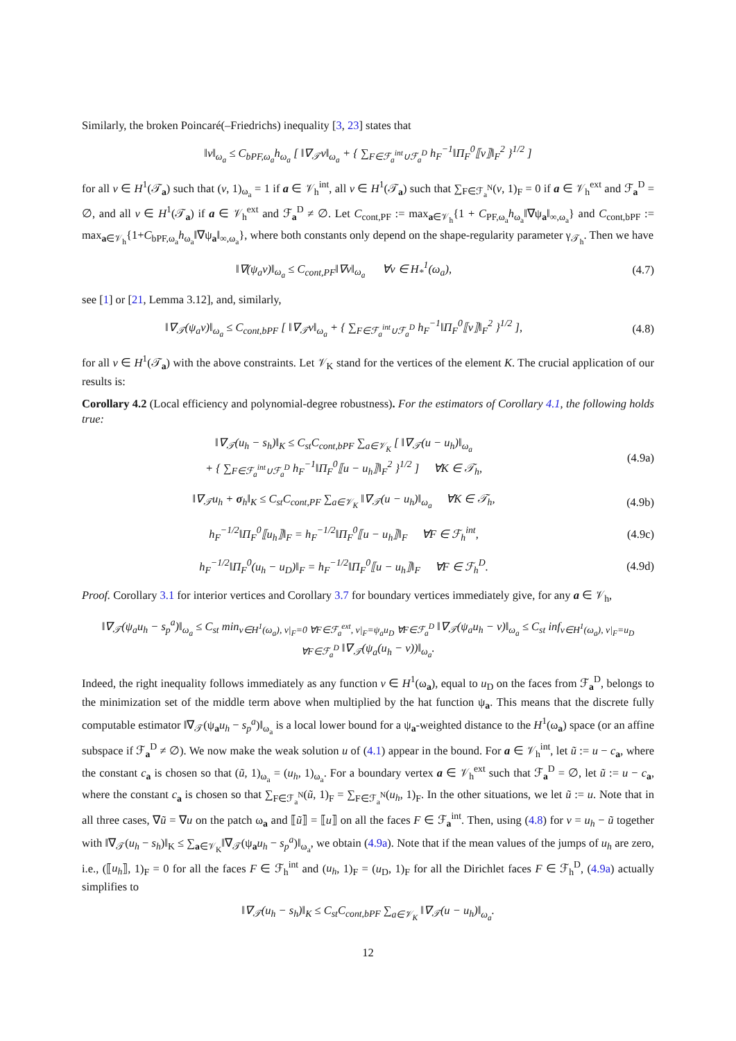Similarly, the broken Poincaré(–Friedrichs) inequality [3, 23] states that
‖v‖<sub>ω<sub>a</sub></sub> ≤ C<sub>bPF,ω<sub>a</sub></sub>h<sub>ω<sub>a</sub></sub> [ ‖∇<sub>𝒯</sub>v‖<sub>ω<sub>a</sub></sub> + { ∑<sub>F∈ℱ<sub>a</sub><sup>int</sup>∪ℱ<sub>a</sub><sup>D</sup></sub> h<sub>F</sub><sup>−1</sup>‖Π<sub>F</sub><sup>0</sup>⟦v⟧‖<sub>F</sub><sup>2</sup> }<sup>1/2</sup> ]
for all v ∈ H<sup>1</sup>(𝒯<sub>a</sub>) such that (v, 1)<sub>ω<sub>a</sub></sub> = 1 if a ∈ 𝒱<sub>h</sub><sup>int</sup>, all v ∈ H<sup>1</sup>(𝒯<sub>a</sub>) such that ∑<sub>F∈ℱ<sub>a</sub><sup>N</sup></sub>(v, 1)<sub>F</sub> = 0 if a ∈ 𝒱<sub>h</sub><sup>ext</sup> and ℱ<sub>a</sub><sup>D</sup> = ∅, and all v ∈ H<sup>1</sup>(𝒯<sub>a</sub>) if a ∈ 𝒱<sub>h</sub><sup>ext</sup> and ℱ<sub>a</sub><sup>D</sup> ≠ ∅. Let C<sub>cont,PF</sub> := max<sub>a∈𝒱<sub>h</sub></sub>{1 + C<sub>PF,ω<sub>a</sub></sub>h<sub>ω<sub>a</sub></sub>‖∇ψ<sub>a</sub>‖<sub>∞,ω<sub>a</sub></sub>} and C<sub>cont,bPF</sub> := max<sub>a∈𝒱<sub>h</sub></sub>{1+C<sub>bPF,ω<sub>a</sub></sub>h<sub>ω<sub>a</sub></sub>‖∇ψ<sub>a</sub>‖<sub>∞,ω<sub>a</sub></sub>}, where both constants only depend on the shape-regularity parameter γ<sub>𝒯<sub>h</sub></sub>. Then we have
‖∇(ψ<sub>a</sub>v)‖<sub>ω<sub>a</sub></sub> ≤ C<sub>cont,PF</sub>‖∇v‖<sub>ω<sub>a</sub></sub> ∀v ∈ H<sub>*</sub><sup>1</sup>(ω<sub>a</sub>),
(4.7)
see [1] or [21, Lemma 3.12], and, similarly,
‖∇<sub>𝒯</sub>(ψ<sub>a</sub>v)‖<sub>ω<sub>a</sub></sub> ≤ C<sub>cont,bPF</sub> [ ‖∇<sub>𝒯</sub>v‖<sub>ω<sub>a</sub></sub> + { ∑<sub>F∈ℱ<sub>a</sub><sup>int</sup>∪ℱ<sub>a</sub><sup>D</sup></sub> h<sub>F</sub><sup>−1</sup>‖Π<sub>F</sub><sup>0</sup>⟦v⟧‖<sub>F</sub><sup>2</sup> }<sup>1/2</sup> ],
(4.8)
for all v ∈ H<sup>1</sup>(𝒯<sub>a</sub>) with the above constraints. Let 𝒱<sub>K</sub> stand for the vertices of the element K. The crucial application of our results is:
Corollary 4.2 (Local efficiency and polynomial-degree robustness). For the estimators of Corollary 4.1, the following holds true:
‖∇<sub>𝒯</sub>(u<sub>h</sub> − s<sub>h</sub>)‖<sub>K</sub> ≤ C<sub>st</sub>C<sub>cont,bPF</sub> ∑<sub>a∈𝒱<sub>K</sub></sub> [ ‖∇<sub>𝒯</sub>(u − u<sub>h</sub>)‖<sub>ω<sub>a</sub></sub>
+ { ∑<sub>F∈ℱ<sub>a</sub><sup>int</sup>∪ℱ<sub>a</sub><sup>D</sup></sub> h<sub>F</sub><sup>−1</sup>‖Π<sub>F</sub><sup>0</sup>⟦u − u<sub>h</sub>⟧‖<sub>F</sub><sup>2</sup> }<sup>1/2</sup> ] ∀K ∈ 𝒯<sub>h</sub>,
(4.9a)
‖∇<sub>𝒯</sub>u<sub>h</sub> + σ<sub>h</sub>‖<sub>K</sub> ≤ C<sub>st</sub>C<sub>cont,PF</sub> ∑<sub>a∈𝒱<sub>K</sub></sub> ‖∇<sub>𝒯</sub>(u − u<sub>h</sub>)‖<sub>ω<sub>a</sub></sub> ∀K ∈ 𝒯<sub>h</sub>,
(4.9b)
h<sub>F</sub><sup>−1/2</sup>‖Π<sub>F</sub><sup>0</sup>⟦u<sub>h</sub>⟧‖<sub>F</sub> = h<sub>F</sub><sup>−1/2</sup>‖Π<sub>F</sub><sup>0</sup>⟦u − u<sub>h</sub>⟧‖<sub>F</sub> ∀F ∈ ℱ<sub>h</sub><sup>int</sup>,
(4.9c)
h<sub>F</sub><sup>−1/2</sup>‖Π<sub>F</sub><sup>0</sup>(u<sub>h</sub> − u<sub>D</sub>)‖<sub>F</sub> = h<sub>F</sub><sup>−1/2</sup>‖Π<sub>F</sub><sup>0</sup>⟦u − u<sub>h</sub>⟧‖<sub>F</sub> ∀F ∈ ℱ<sub>h</sub><sup>D</sup>.
(4.9d)
Proof. Corollary 3.1 for interior vertices and Corollary 3.7 for boundary vertices immediately give, for any a ∈ 𝒱<sub>h</sub>,
‖∇<sub>𝒯</sub>(ψ<sub>a</sub>u<sub>h</sub> − s<sub>p</sub><sup>a</sup>)‖<sub>ω<sub>a</sub></sub> ≤ C<sub>st</sub> min<sub>v∈H<sup>1</sup>(ω<sub>a</sub>), v|<sub>F</sub>=0 ∀F∈ℱ<sub>a</sub><sup>ext</sup>, v|<sub>F</sub>=ψ<sub>a</sub>u<sub>D</sub> ∀F∈ℱ<sub>a</sub><sup>D</sup></sub> ‖∇<sub>𝒯</sub>(ψ<sub>a</sub>u<sub>h</sub> − v)‖<sub>ω<sub>a</sub></sub> ≤ C<sub>st</sub> inf<sub>v∈H<sup>1</sup>(ω<sub>a</sub>), v|<sub>F</sub>=u<sub>D</sub> ∀F∈ℱ<sub>a</sub><sup>D</sup></sub> ‖∇<sub>𝒯</sub>(ψ<sub>a</sub>(u<sub>h</sub> − v))‖<sub>ω<sub>a</sub></sub>.
Indeed, the right inequality follows immediately as any function v ∈ H<sup>1</sup>(ω<sub>a</sub>), equal to u<sub>D</sub> on the faces from ℱ<sub>a</sub><sup>D</sup>, belongs to the minimization set of the middle term above when multiplied by the hat function ψ<sub>a</sub>. This means that the discrete fully computable estimator ‖∇<sub>𝒯</sub>(ψ<sub>a</sub>u<sub>h</sub> − s<sub>p</sub><sup>a</sup>)‖<sub>ω<sub>a</sub></sub> is a local lower bound for a ψ<sub>a</sub>-weighted distance to the H<sup>1</sup>(ω<sub>a</sub>) space (or an affine subspace if ℱ<sub>a</sub><sup>D</sup> ≠ ∅). We now make the weak solution u of (4.1) appear in the bound. For a ∈ 𝒱<sub>h</sub><sup>int</sup>, let ũ := u − c<sub>a</sub>, where the constant c<sub>a</sub> is chosen so that (ũ, 1)<sub>ω<sub>a</sub></sub> = (u<sub>h</sub>, 1)<sub>ω<sub>a</sub></sub>. For a boundary vertex a ∈ 𝒱<sub>h</sub><sup>ext</sup> such that ℱ<sub>a</sub><sup>D</sup> = ∅, let ũ := u − c<sub>a</sub>, where the constant c<sub>a</sub> is chosen so that ∑<sub>F∈ℱ<sub>a</sub><sup>N</sup></sub>(ũ, 1)<sub>F</sub> = ∑<sub>F∈ℱ<sub>a</sub><sup>N</sup></sub>(u<sub>h</sub>, 1)<sub>F</sub>. In the other situations, we let ũ := u. Note that in all three cases, ∇ũ = ∇u on the patch ω<sub>a</sub> and ⟦ũ⟧ = ⟦u⟧ on all the faces F ∈ ℱ<sub>a</sub><sup>int</sup>. Then, using (4.8) for v = u<sub>h</sub> − ũ together with ‖∇<sub>𝒯</sub>(u<sub>h</sub> − s<sub>h</sub>)‖<sub>K</sub> ≤ ∑<sub>a∈𝒱<sub>K</sub></sub>‖∇<sub>𝒯</sub>(ψ<sub>a</sub>u<sub>h</sub> − s<sub>p</sub><sup>a</sup>)‖<sub>ω<sub>a</sub></sub>, we obtain (4.9a). Note that if the mean values of the jumps of u<sub>h</sub> are zero, i.e., (⟦u<sub>h</sub>⟧, 1)<sub>F</sub> = 0 for all the faces F ∈ ℱ<sub>h</sub><sup>int</sup> and (u<sub>h</sub>, 1)<sub>F</sub> = (u<sub>D</sub>, 1)<sub>F</sub> for all the Dirichlet faces F ∈ ℱ<sub>h</sub><sup>D</sup>, (4.9a) actually simplifies to
‖∇<sub>𝒯</sub>(u<sub>h</sub> − s<sub>h</sub>)‖<sub>K</sub> ≤ C<sub>st</sub>C<sub>cont,bPF</sub> ∑<sub>a∈𝒱<sub>K</sub></sub> ‖∇<sub>𝒯</sub>(u − u<sub>h</sub>)‖<sub>ω<sub>a</sub></sub>.
12